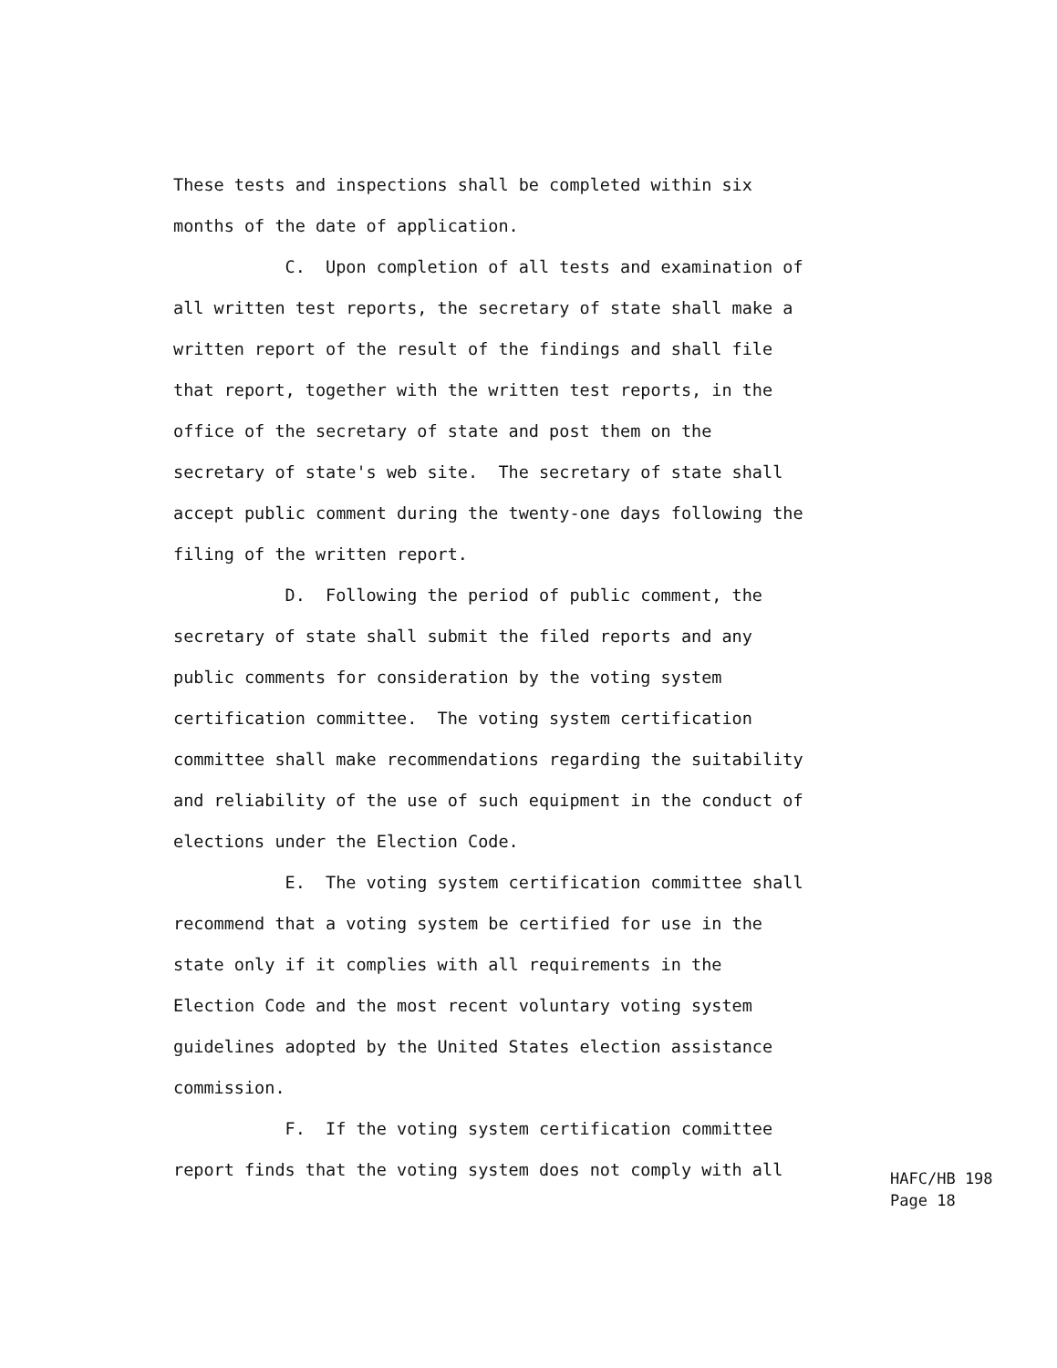These tests and inspections shall be completed within six
months of the date of application.
C. Upon completion of all tests and examination of
all written test reports, the secretary of state shall make a
written report of the result of the findings and shall file
that report, together with the written test reports, in the
office of the secretary of state and post them on the
secretary of state's web site. The secretary of state shall
accept public comment during the twenty-one days following the
filing of the written report.
D. Following the period of public comment, the
secretary of state shall submit the filed reports and any
public comments for consideration by the voting system
certification committee. The voting system certification
committee shall make recommendations regarding the suitability
and reliability of the use of such equipment in the conduct of
elections under the Election Code.
E. The voting system certification committee shall
recommend that a voting system be certified for use in the
state only if it complies with all requirements in the
Election Code and the most recent voluntary voting system
guidelines adopted by the United States election assistance
commission.
F. If the voting system certification committee
report finds that the voting system does not comply with all
HAFC/HB 198 Page 18